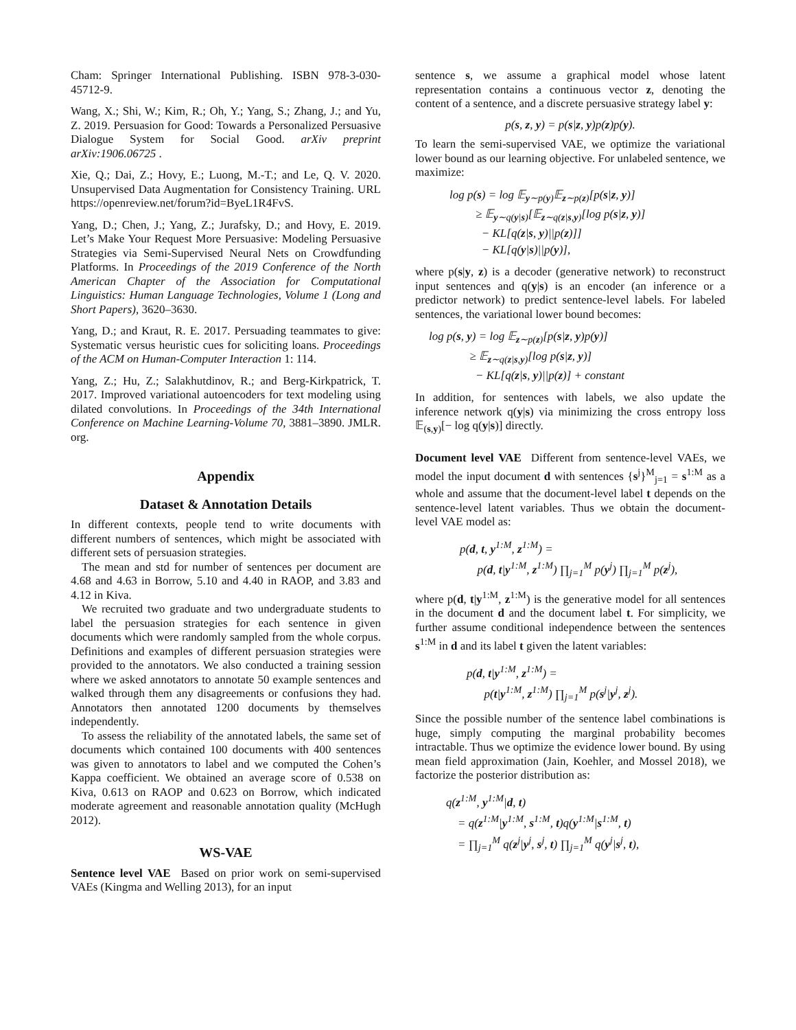Cham: Springer International Publishing. ISBN 978-3-030-45712-9.
Wang, X.; Shi, W.; Kim, R.; Oh, Y.; Yang, S.; Zhang, J.; and Yu, Z. 2019. Persuasion for Good: Towards a Personalized Persuasive Dialogue System for Social Good. arXiv preprint arXiv:1906.06725 .
Xie, Q.; Dai, Z.; Hovy, E.; Luong, M.-T.; and Le, Q. V. 2020. Unsupervised Data Augmentation for Consistency Training. URL https://openreview.net/forum?id=ByeL1R4FvS.
Yang, D.; Chen, J.; Yang, Z.; Jurafsky, D.; and Hovy, E. 2019. Let’s Make Your Request More Persuasive: Modeling Persuasive Strategies via Semi-Supervised Neural Nets on Crowdfunding Platforms. In Proceedings of the 2019 Conference of the North American Chapter of the Association for Computational Linguistics: Human Language Technologies, Volume 1 (Long and Short Papers), 3620–3630.
Yang, D.; and Kraut, R. E. 2017. Persuading teammates to give: Systematic versus heuristic cues for soliciting loans. Proceedings of the ACM on Human-Computer Interaction 1: 114.
Yang, Z.; Hu, Z.; Salakhutdinov, R.; and Berg-Kirkpatrick, T. 2017. Improved variational autoencoders for text modeling using dilated convolutions. In Proceedings of the 34th International Conference on Machine Learning-Volume 70, 3881–3890. JMLR. org.
Appendix
Dataset & Annotation Details
In different contexts, people tend to write documents with different numbers of sentences, which might be associated with different sets of persuasion strategies.
The mean and std for number of sentences per document are 4.68 and 4.63 in Borrow, 5.10 and 4.40 in RAOP, and 3.83 and 4.12 in Kiva.
We recruited two graduate and two undergraduate students to label the persuasion strategies for each sentence in given documents which were randomly sampled from the whole corpus. Definitions and examples of different persuasion strategies were provided to the annotators. We also conducted a training session where we asked annotators to annotate 50 example sentences and walked through them any disagreements or confusions they had. Annotators then annotated 1200 documents by themselves independently.
To assess the reliability of the annotated labels, the same set of documents which contained 100 documents with 400 sentences was given to annotators to label and we computed the Cohen’s Kappa coefficient. We obtained an average score of 0.538 on Kiva, 0.613 on RAOP and 0.623 on Borrow, which indicated moderate agreement and reasonable annotation quality (McHugh 2012).
WS-VAE
Sentence level VAE Based on prior work on semi-supervised VAEs (Kingma and Welling 2013), for an input
sentence s, we assume a graphical model whose latent representation contains a continuous vector z, denoting the content of a sentence, and a discrete persuasive strategy label y:
p(s, z, y) = p(s|z, y)p(z)p(y).
To learn the semi-supervised VAE, we optimize the variational lower bound as our learning objective. For unlabeled sentence, we maximize:
log p(s) = log 𝔼<sub>y∼p(y)</sub>𝔼<sub>z∼p(z)</sub>[p(s|z, y)]
≥ 𝔼<sub>y∼q(y|s)</sub>[𝔼<sub>z∼q(z|s,y)</sub>[log p(s|z, y)]
− KL[q(z|s, y)||p(z)]]
− KL[q(y|s)||p(y)],
where p(s|y, z) is a decoder (generative network) to reconstruct input sentences and q(y|s) is an encoder (an inference or a predictor network) to predict sentence-level labels. For labeled sentences, the variational lower bound becomes:
log p(s, y) = log 𝔼<sub>z∼p(z)</sub>[p(s|z, y)p(y)]
≥ 𝔼<sub>z∼q(z|s,y)</sub>[log p(s|z, y)]
− KL[q(z|s, y)||p(z)] + constant
In addition, for sentences with labels, we also update the inference network q(y|s) via minimizing the cross entropy loss 𝔼<sub>(s,y)</sub>[− log q(y|s)] directly.
Document level VAE Different from sentence-level VAEs, we model the input document d with sentences {s<sup>j</sup>}<sup>M</sup><sub>j=1</sub> = s<sup>1:M</sup> as a whole and assume that the document-level label t depends on the sentence-level latent variables. Thus we obtain the document-level VAE model as:
p(d, t, y<sup>1:M</sup>, z<sup>1:M</sup>) =
p(d, t|y<sup>1:M</sup>, z<sup>1:M</sup>) ∏<sub>j=1</sub><sup>M</sup> p(y<sup>j</sup>) ∏<sub>j=1</sub><sup>M</sup> p(z<sup>j</sup>),
where p(d, t|y<sup>1:M</sup>, z<sup>1:M</sup>) is the generative model for all sentences in the document d and the document label t. For simplicity, we further assume conditional independence between the sentences s<sup>1:M</sup> in d and its label t given the latent variables:
p(d, t|y<sup>1:M</sup>, z<sup>1:M</sup>) =
p(t|y<sup>1:M</sup>, z<sup>1:M</sup>) ∏<sub>j=1</sub><sup>M</sup> p(s<sup>j</sup>|y<sup>j</sup>, z<sup>j</sup>).
Since the possible number of the sentence label combinations is huge, simply computing the marginal probability becomes intractable. Thus we optimize the evidence lower bound. By using mean field approximation (Jain, Koehler, and Mossel 2018), we factorize the posterior distribution as:
q(z<sup>1:M</sup>, y<sup>1:M</sup>|d, t)
= q(z<sup>1:M</sup>|y<sup>1:M</sup>, s<sup>1:M</sup>, t)q(y<sup>1:M</sup>|s<sup>1:M</sup>, t)
= ∏<sub>j=1</sub><sup>M</sup> q(z<sup>j</sup>|y<sup>j</sup>, s<sup>j</sup>, t) ∏<sub>j=1</sub><sup>M</sup> q(y<sup>j</sup>|s<sup>j</sup>, t),